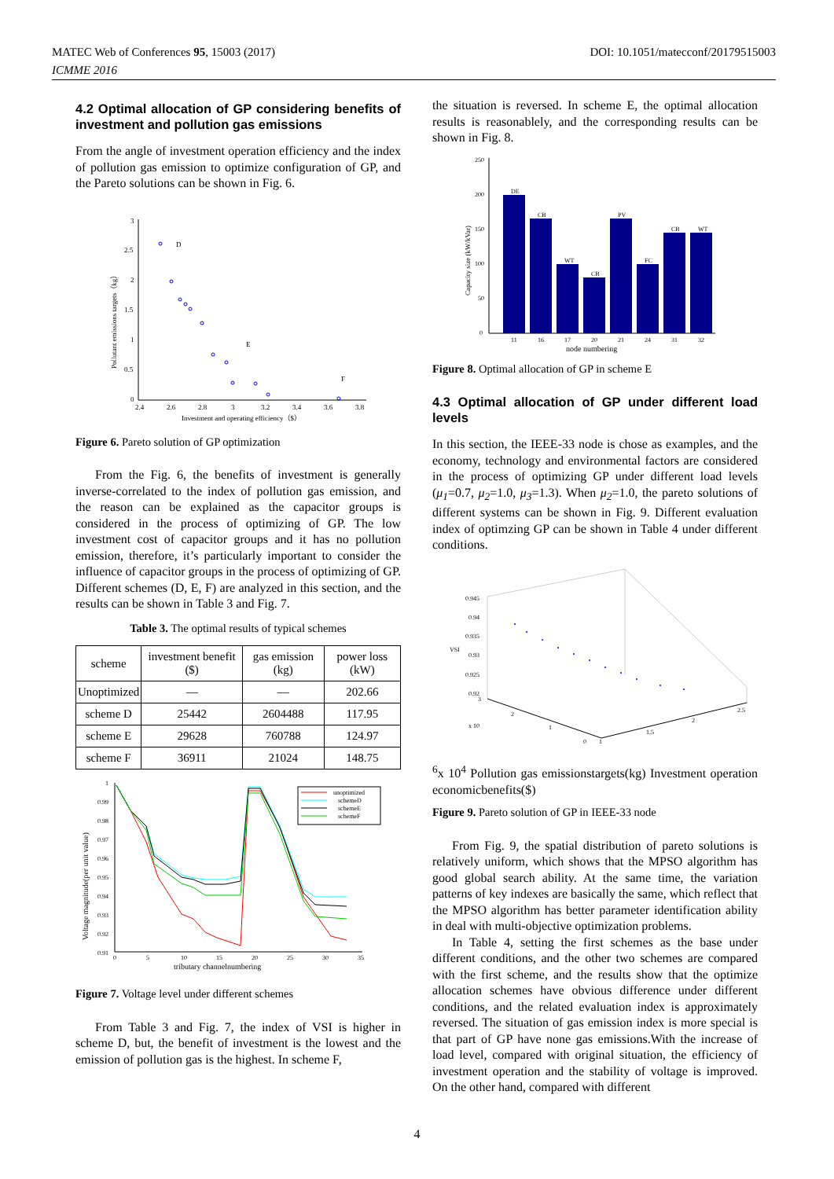MATEC Web of Conferences 95, 15003 (2017)
ICMME 2016
DOI: 10.1051/matecconf/20179515003
4.2 Optimal allocation of GP considering benefits of investment and pollution gas emissions
From the angle of investment operation efficiency and the index of pollution gas emission to optimize configuration of GP, and the Pareto solutions can be shown in Fig. 6.
3
2.5
2
1.5
1
0.5
0
2.4
2.6
2.8
3
3.2
3.4
3.6
3.8
Investment and operating efficiency（$）
Pollutant emissions targets（kg）
D
E
F
Figure 6. Pareto solution of GP optimization
From the Fig. 6, the benefits of investment is generally inverse-correlated to the index of pollution gas emission, and the reason can be explained as the capacitor groups is considered in the process of optimizing of GP. The low investment cost of capacitor groups and it has no pollution emission, therefore, it’s particularly important to consider the influence of capacitor groups in the process of optimizing of GP. Different schemes (D, E, F) are analyzed in this section, and the results can be shown in Table 3 and Fig. 7.
Table 3. The optimal results of typical schemes
| scheme | investment benefit ($) | gas emission (kg) | power loss (kW) |
| --- | --- | --- | --- |
| Unoptimized | — | — | 202.66 |
| scheme D | 25442 | 2604488 | 117.95 |
| scheme E | 29628 | 760788 | 124.97 |
| scheme F | 36911 | 21024 | 148.75 |
1
0.99
0.98
0.97
0.96
0.95
0.94
0.93
0.92
0.91
0
5
10
15
20
25
30
35
tributary channelnumbering
Voltage magnitude(per unit value)
unoptimized
schemeD
schemeE
schemeF
Figure 7. Voltage level under different schemes
From Table 3 and Fig. 7, the index of VSI is higher in scheme D, but, the benefit of investment is the lowest and the emission of pollution gas is the highest. In scheme F,
the situation is reversed. In scheme E, the optimal allocation results is reasonablely, and the corresponding results can be shown in Fig. 8.
250
200
150
100
50
0
Capacity size (kW/kVar)
DE
CB
WT
CB
PV
FC
CB
WT
11
16
17
20
21
24
31
32
node numbering
Figure 8. Optimal allocation of GP in scheme E
4.3 Optimal allocation of GP under different load levels
In this section, the IEEE-33 node is chose as examples, and the economy, technology and environmental factors are considered in the process of optimizing GP under different load levels (μ<sub>1</sub>=0.7, μ<sub>2</sub>=1.0, μ<sub>3</sub>=1.3). When μ<sub>2</sub>=1.0, the pareto solutions of different systems can be shown in Fig. 9. Different evaluation index of optimzing GP can be shown in Table 4 under different conditions.
0.945
0.94
0.935
0.93
0.925
0.92
VSI
3
2
1
0
1
1.5
2
2.5
x 106
x 104
Pollution gas emissions
targets(kg)
Investment operation economic
benefits($)
Figure 9. Pareto solution of GP in IEEE-33 node
From Fig. 9, the spatial distribution of pareto solutions is relatively uniform, which shows that the MPSO algorithm has good global search ability. At the same time, the variation patterns of key indexes are basically the same, which reflect that the MPSO algorithm has better parameter identification ability in deal with multi-objective optimization problems.
In Table 4, setting the first schemes as the base under different conditions, and the other two schemes are compared with the first scheme, and the results show that the optimize allocation schemes have obvious difference under different conditions, and the related evaluation index is approximately reversed. The situation of gas emission index is more special is that part of GP have none gas emissions.With the increase of load level, compared with original situation, the efficiency of investment operation and the stability of voltage is improved. On the other hand, compared with different
4